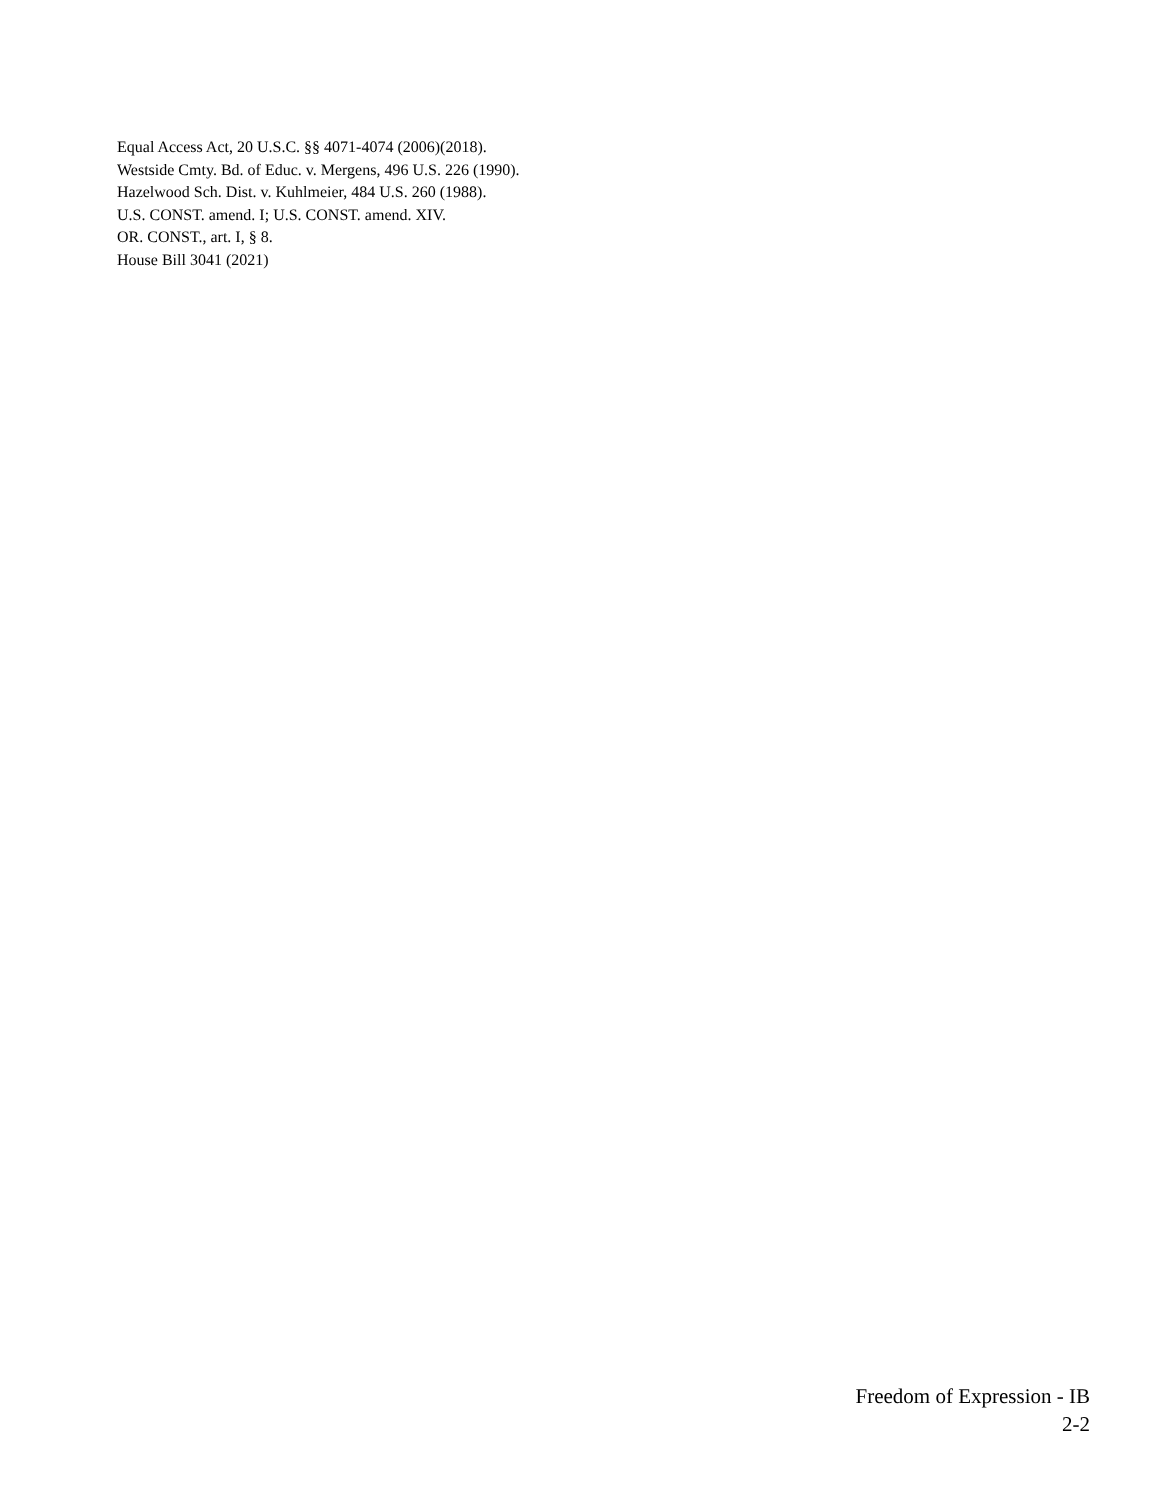Equal Access Act, 20 U.S.C. §§ 4071-4074 (2006)(2018).
Westside Cmty. Bd. of Educ. v. Mergens, 496 U.S. 226 (1990).
Hazelwood Sch. Dist. v. Kuhlmeier, 484 U.S. 260 (1988).
U.S. CONST. amend. I; U.S. CONST. amend. XIV.
OR. CONST., art. I, § 8.
House Bill 3041 (2021)
Freedom of Expression - IB
2-2